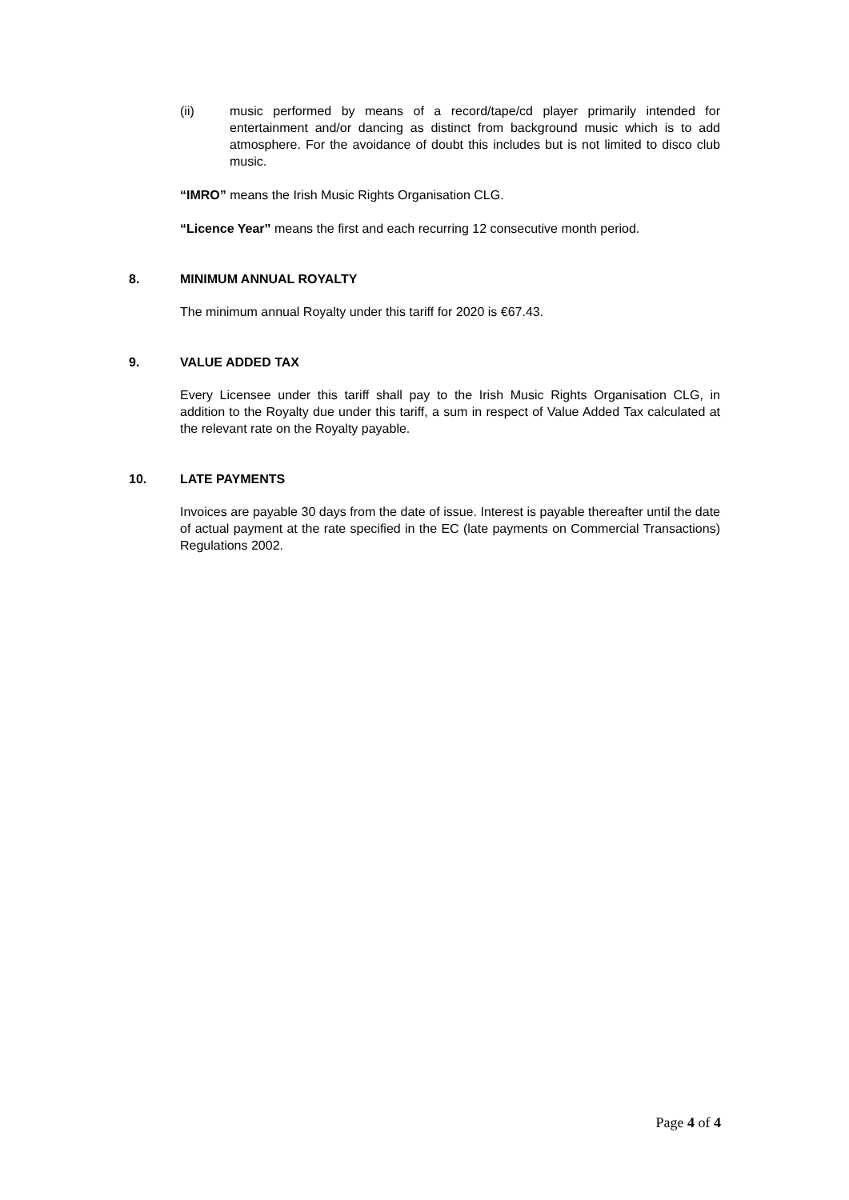(ii) music performed by means of a record/tape/cd player primarily intended for entertainment and/or dancing as distinct from background music which is to add atmosphere. For the avoidance of doubt this includes but is not limited to disco club music.
“IMRO” means the Irish Music Rights Organisation CLG.
“Licence Year” means the first and each recurring 12 consecutive month period.
8. MINIMUM ANNUAL ROYALTY
The minimum annual Royalty under this tariff for 2020 is €67.43.
9. VALUE ADDED TAX
Every Licensee under this tariff shall pay to the Irish Music Rights Organisation CLG, in addition to the Royalty due under this tariff, a sum in respect of Value Added Tax calculated at the relevant rate on the Royalty payable.
10. LATE PAYMENTS
Invoices are payable 30 days from the date of issue. Interest is payable thereafter until the date of actual payment at the rate specified in the EC (late payments on Commercial Transactions) Regulations 2002.
Page 4 of 4